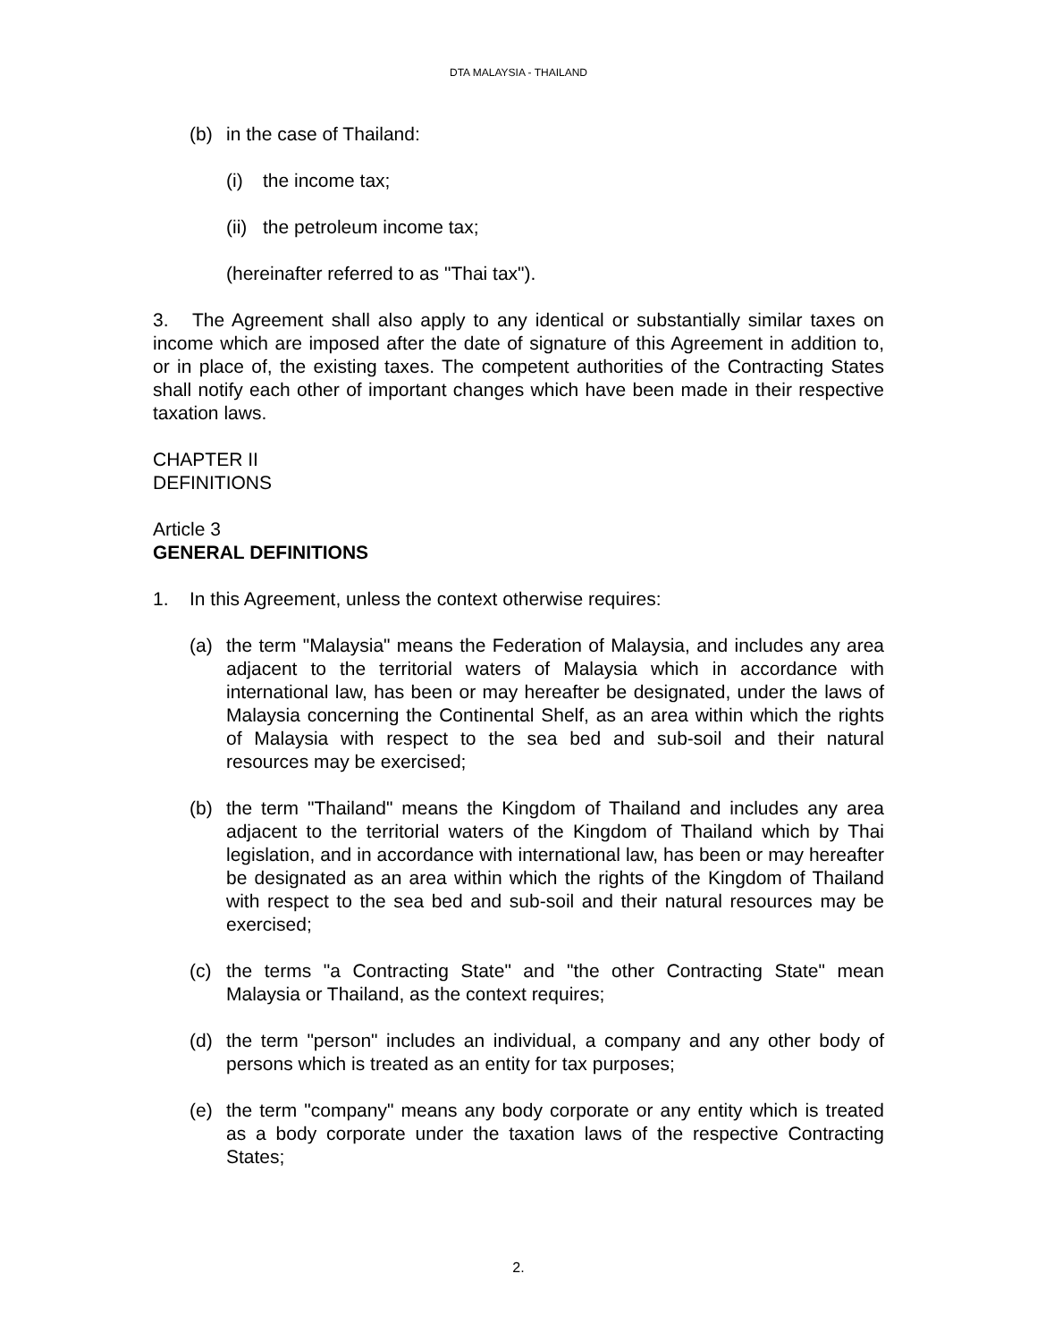DTA MALAYSIA - THAILAND
(b) in the case of Thailand:
(i) the income tax;
(ii) the petroleum income tax;
(hereinafter referred to as "Thai tax").
3. The Agreement shall also apply to any identical or substantially similar taxes on income which are imposed after the date of signature of this Agreement in addition to, or in place of, the existing taxes. The competent authorities of the Contracting States shall notify each other of important changes which have been made in their respective taxation laws.
CHAPTER II
DEFINITIONS
Article 3
GENERAL DEFINITIONS
1. In this Agreement, unless the context otherwise requires:
(a) the term "Malaysia" means the Federation of Malaysia, and includes any area adjacent to the territorial waters of Malaysia which in accordance with international law, has been or may hereafter be designated, under the laws of Malaysia concerning the Continental Shelf, as an area within which the rights of Malaysia with respect to the sea bed and sub-soil and their natural resources may be exercised;
(b) the term "Thailand" means the Kingdom of Thailand and includes any area adjacent to the territorial waters of the Kingdom of Thailand which by Thai legislation, and in accordance with international law, has been or may hereafter be designated as an area within which the rights of the Kingdom of Thailand with respect to the sea bed and sub-soil and their natural resources may be exercised;
(c) the terms "a Contracting State" and "the other Contracting State" mean Malaysia or Thailand, as the context requires;
(d) the term "person" includes an individual, a company and any other body of persons which is treated as an entity for tax purposes;
(e) the term "company" means any body corporate or any entity which is treated as a body corporate under the taxation laws of the respective Contracting States;
2.